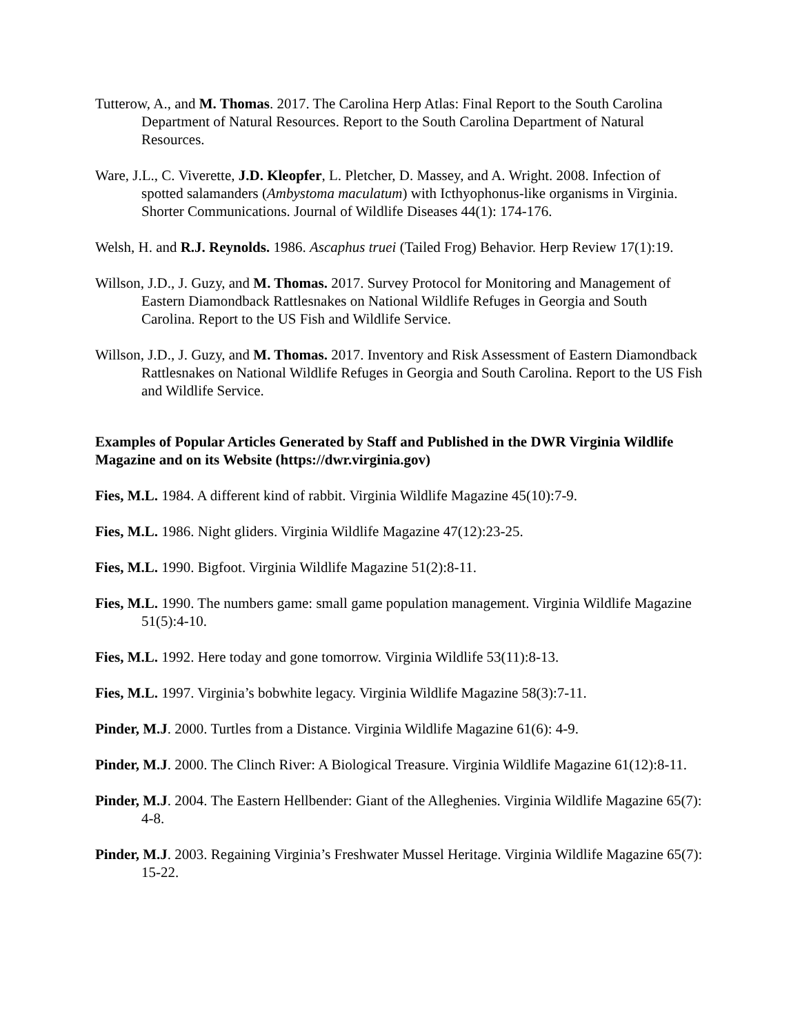Tutterow, A., and M. Thomas. 2017. The Carolina Herp Atlas: Final Report to the South Carolina Department of Natural Resources. Report to the South Carolina Department of Natural Resources.
Ware, J.L., C. Viverette, J.D. Kleopfer, L. Pletcher, D. Massey, and A. Wright. 2008. Infection of spotted salamanders (Ambystoma maculatum) with Icthyophonus-like organisms in Virginia. Shorter Communications. Journal of Wildlife Diseases 44(1): 174-176.
Welsh, H. and R.J. Reynolds. 1986. Ascaphus truei (Tailed Frog) Behavior. Herp Review 17(1):19.
Willson, J.D., J. Guzy, and M. Thomas. 2017. Survey Protocol for Monitoring and Management of Eastern Diamondback Rattlesnakes on National Wildlife Refuges in Georgia and South Carolina. Report to the US Fish and Wildlife Service.
Willson, J.D., J. Guzy, and M. Thomas. 2017. Inventory and Risk Assessment of Eastern Diamondback Rattlesnakes on National Wildlife Refuges in Georgia and South Carolina. Report to the US Fish and Wildlife Service.
Examples of Popular Articles Generated by Staff and Published in the DWR Virginia Wildlife Magazine and on its Website (https://dwr.virginia.gov)
Fies, M.L. 1984. A different kind of rabbit. Virginia Wildlife Magazine 45(10):7-9.
Fies, M.L. 1986. Night gliders. Virginia Wildlife Magazine 47(12):23-25.
Fies, M.L. 1990. Bigfoot. Virginia Wildlife Magazine 51(2):8-11.
Fies, M.L. 1990. The numbers game: small game population management. Virginia Wildlife Magazine 51(5):4-10.
Fies, M.L. 1992. Here today and gone tomorrow. Virginia Wildlife 53(11):8-13.
Fies, M.L. 1997. Virginia’s bobwhite legacy. Virginia Wildlife Magazine 58(3):7-11.
Pinder, M.J. 2000. Turtles from a Distance. Virginia Wildlife Magazine 61(6): 4-9.
Pinder, M.J. 2000. The Clinch River: A Biological Treasure. Virginia Wildlife Magazine 61(12):8-11.
Pinder, M.J. 2004. The Eastern Hellbender: Giant of the Alleghenies. Virginia Wildlife Magazine 65(7): 4-8.
Pinder, M.J. 2003. Regaining Virginia’s Freshwater Mussel Heritage. Virginia Wildlife Magazine 65(7): 15-22.